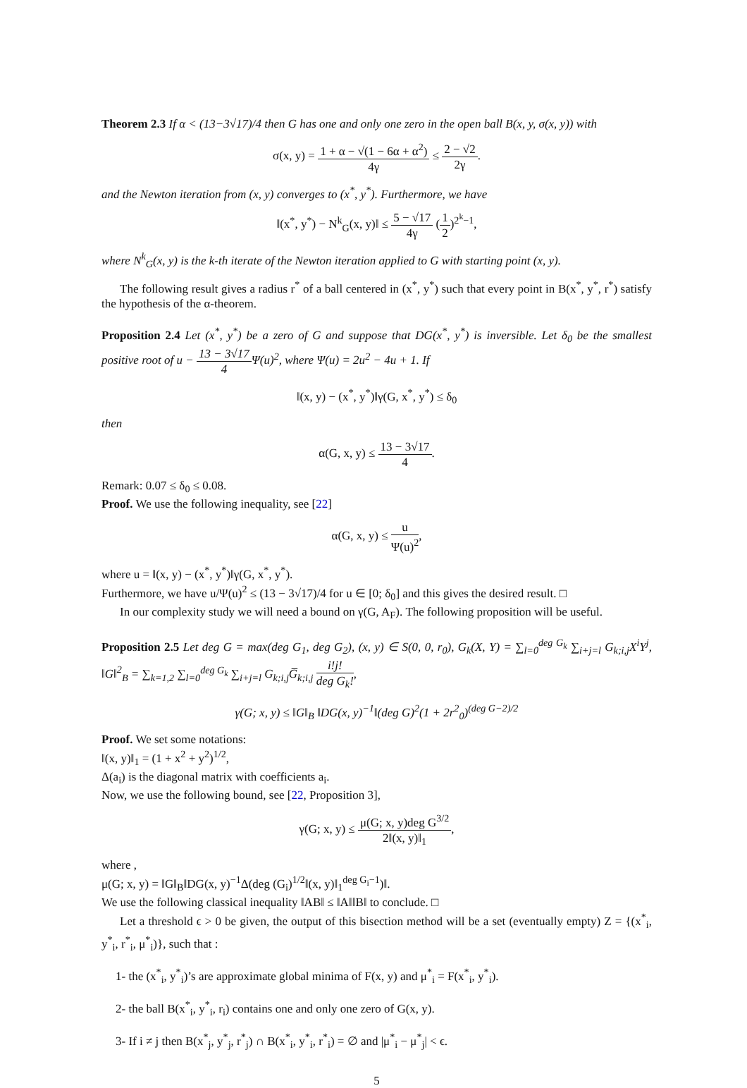Theorem 2.3 If α < (13−3√17)/4 then G has one and only one zero in the open ball B(x, y, σ(x, y)) with
σ(x, y) = 1 + α − √(1 − 6α + α<sup>2</sup>) 4γ ≤ 2 − √2 2γ.
and the Newton iteration from (x, y) converges to (x<sup>*</sup>, y<sup>*</sup>). Furthermore, we have
‖(x<sup>*</sup>, y<sup>*</sup>) − N<sup>k</sup><sub>G</sub>(x, y)‖ ≤ 5 − √17 4γ (1 2)<sup>2<sup>k</sup>−1</sup>,
where N<sup>k</sup><sub>G</sub>(x, y) is the k-th iterate of the Newton iteration applied to G with starting point (x, y).
The following result gives a radius r<sup>*</sup> of a ball centered in (x<sup>*</sup>, y<sup>*</sup>) such that every point in B(x<sup>*</sup>, y<sup>*</sup>, r<sup>*</sup>) satisfy the hypothesis of the α-theorem.
Proposition 2.4 Let (x<sup>*</sup>, y<sup>*</sup>) be a zero of G and suppose that DG(x<sup>*</sup>, y<sup>*</sup>) is inversible. Let δ<sub>0</sub> be the smallest positive root of u − 13 − 3√17 4 Ψ(u)<sup>2</sup>, where Ψ(u) = 2u<sup>2</sup> − 4u + 1. If
‖(x, y) − (x<sup>*</sup>, y<sup>*</sup>)‖γ(G, x<sup>*</sup>, y<sup>*</sup>) ≤ δ<sub>0</sub>
then
α(G, x, y) ≤ 13 − 3√17 4.
Remark: 0.07 ≤ δ<sub>0</sub> ≤ 0.08.
Proof. We use the following inequality, see [22]
α(G, x, y) ≤ u Ψ(u)<sup>2</sup>,
where u = ‖(x, y) − (x<sup>*</sup>, y<sup>*</sup>)‖γ(G, x<sup>*</sup>, y<sup>*</sup>).
Furthermore, we have u/Ψ(u)<sup>2</sup> ≤ (13 − 3√17)/4 for u ∈ [0; δ<sub>0</sub>] and this gives the desired result. □
In our complexity study we will need a bound on γ(G, A<sub>F</sub>). The following proposition will be useful.
Proposition 2.5 Let deg G = max(deg G<sub>1</sub>, deg G<sub>2</sub>), (x, y) ∈ S(0, 0, r<sub>0</sub>), G<sub>k</sub>(X, Y) = ∑<sub>l=0</sub><sup>deg G<sub>k</sub></sup> ∑<sub>i+j=l</sub> G<sub>k;i,j</sub>X<sup>i</sup>Y<sup>j</sup>, ‖G‖<sup>2</sup><sub>B</sub> = ∑<sub>k=1,2</sub> ∑<sub>l=0</sub><sup>deg G<sub>k</sub></sup> ∑<sub>i+j=l</sub> G<sub>k;i,j</sub>G̅<sub>k;i,j</sub> i!j! deg G<sub>k</sub>!,
γ(G; x, y) ≤ ‖G‖<sub>B</sub> ‖DG(x, y)<sup>−1</sup>‖(deg G)<sup>2</sup>(1 + 2r<sup>2</sup><sub>0</sub>)<sup>(deg G−2)/2</sup>
Proof. We set some notations:
‖(x, y)‖<sub>1</sub> = (1 + x<sup>2</sup> + y<sup>2</sup>)<sup>1/2</sup>,
Δ(a<sub>i</sub>) is the diagonal matrix with coefficients a<sub>i</sub>.
Now, we use the following bound, see [22, Proposition 3],
γ(G; x, y) ≤ μ(G; x, y)deg G<sup>3/2</sup> 2‖(x, y)‖<sub>1</sub>,
where ,
μ(G; x, y) = ‖G‖<sub>B</sub>‖DG(x, y)<sup>−1</sup>Δ(deg (G<sub>i</sub>)<sup>1/2</sup>‖(x, y)‖<sub>1</sub><sup>deg G<sub>i</sub>−1</sup>)‖.
We use the following classical inequality ‖AB‖ ≤ ‖A‖‖B‖ to conclude. □
Let a threshold ϵ > 0 be given, the output of this bisection method will be a set (eventually empty) Z = {(x<sup>*</sup><sub>i</sub>, y<sup>*</sup><sub>i</sub>, r<sup>*</sup><sub>i</sub>, μ<sup>*</sup><sub>i</sub>)}, such that :
1- the (x<sup>*</sup><sub>i</sub>, y<sup>*</sup><sub>i</sub>)’s are approximate global minima of F(x, y) and μ<sup>*</sup><sub>i</sub> = F(x<sup>*</sup><sub>i</sub>, y<sup>*</sup><sub>i</sub>).
2- the ball B(x<sup>*</sup><sub>i</sub>, y<sup>*</sup><sub>i</sub>, r<sub>i</sub>) contains one and only one zero of G(x, y).
3- If i ≠ j then B(x<sup>*</sup><sub>j</sub>, y<sup>*</sup><sub>j</sub>, r<sup>*</sup><sub>j</sub>) ∩ B(x<sup>*</sup><sub>i</sub>, y<sup>*</sup><sub>i</sub>, r<sup>*</sup><sub>i</sub>) = ∅ and |μ<sup>*</sup><sub>i</sub> − μ<sup>*</sup><sub>j</sub>| < ϵ.
5